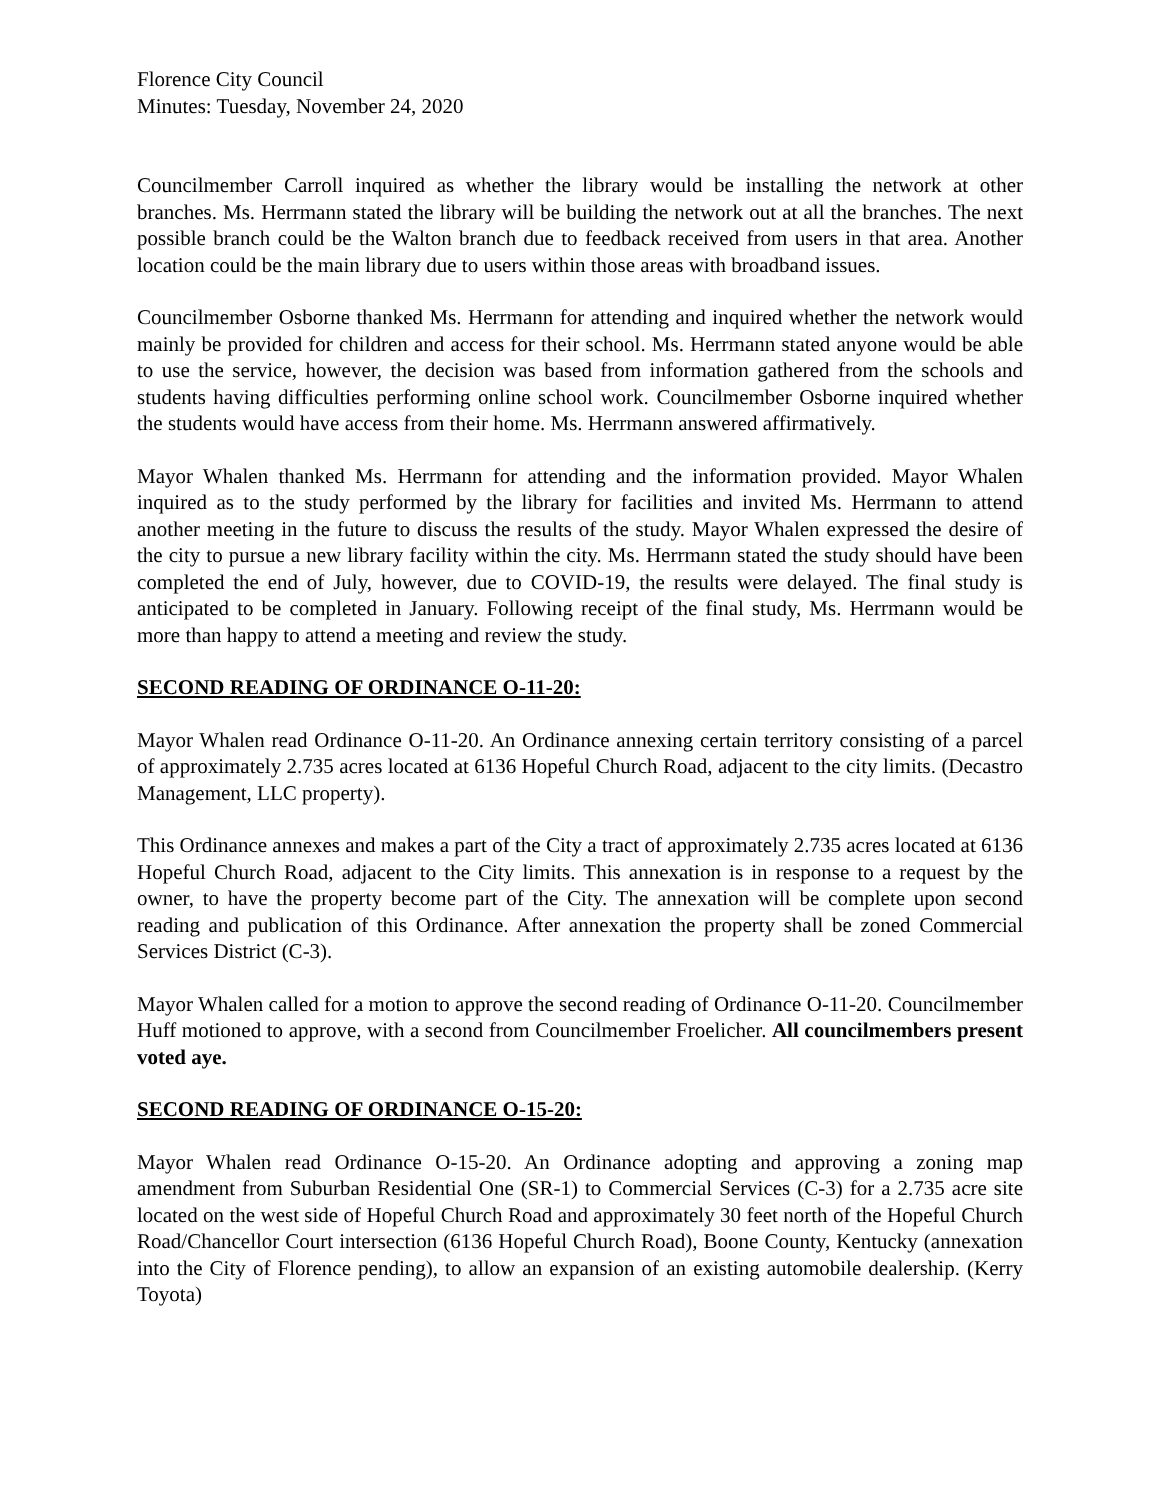Florence City Council
Minutes: Tuesday, November 24, 2020
Councilmember Carroll inquired as whether the library would be installing the network at other branches. Ms. Herrmann stated the library will be building the network out at all the branches. The next possible branch could be the Walton branch due to feedback received from users in that area. Another location could be the main library due to users within those areas with broadband issues.
Councilmember Osborne thanked Ms. Herrmann for attending and inquired whether the network would mainly be provided for children and access for their school. Ms. Herrmann stated anyone would be able to use the service, however, the decision was based from information gathered from the schools and students having difficulties performing online school work. Councilmember Osborne inquired whether the students would have access from their home. Ms. Herrmann answered affirmatively.
Mayor Whalen thanked Ms. Herrmann for attending and the information provided. Mayor Whalen inquired as to the study performed by the library for facilities and invited Ms. Herrmann to attend another meeting in the future to discuss the results of the study. Mayor Whalen expressed the desire of the city to pursue a new library facility within the city. Ms. Herrmann stated the study should have been completed the end of July, however, due to COVID-19, the results were delayed. The final study is anticipated to be completed in January. Following receipt of the final study, Ms. Herrmann would be more than happy to attend a meeting and review the study.
SECOND READING OF ORDINANCE O-11-20:
Mayor Whalen read Ordinance O-11-20. An Ordinance annexing certain territory consisting of a parcel of approximately 2.735 acres located at 6136 Hopeful Church Road, adjacent to the city limits. (Decastro Management, LLC property).
This Ordinance annexes and makes a part of the City a tract of approximately 2.735 acres located at 6136 Hopeful Church Road, adjacent to the City limits. This annexation is in response to a request by the owner, to have the property become part of the City. The annexation will be complete upon second reading and publication of this Ordinance. After annexation the property shall be zoned Commercial Services District (C-3).
Mayor Whalen called for a motion to approve the second reading of Ordinance O-11-20. Councilmember Huff motioned to approve, with a second from Councilmember Froelicher. All councilmembers present voted aye.
SECOND READING OF ORDINANCE O-15-20:
Mayor Whalen read Ordinance O-15-20. An Ordinance adopting and approving a zoning map amendment from Suburban Residential One (SR-1) to Commercial Services (C-3) for a 2.735 acre site located on the west side of Hopeful Church Road and approximately 30 feet north of the Hopeful Church Road/Chancellor Court intersection (6136 Hopeful Church Road), Boone County, Kentucky (annexation into the City of Florence pending), to allow an expansion of an existing automobile dealership. (Kerry Toyota)